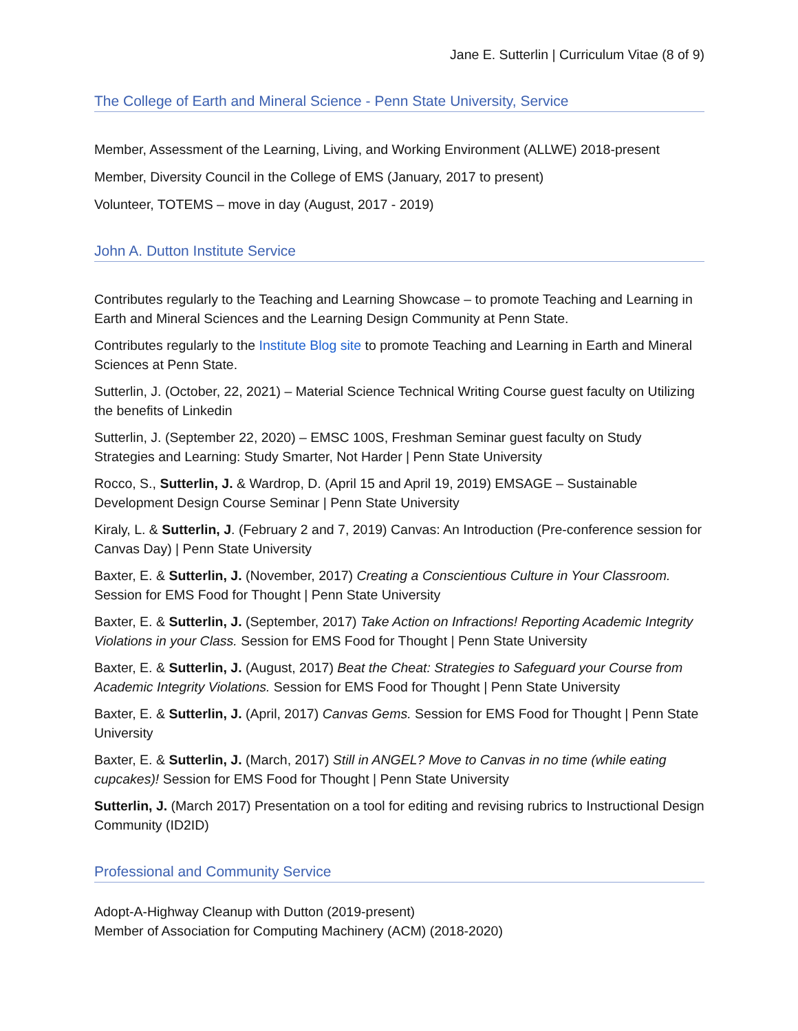Jane E. Sutterlin | Curriculum Vitae (8 of 9)
The College of Earth and Mineral Science - Penn State University, Service
Member, Assessment of the Learning, Living, and Working Environment (ALLWE) 2018-present
Member, Diversity Council in the College of EMS (January, 2017 to present)
Volunteer, TOTEMS – move in day (August, 2017 - 2019)
John A. Dutton Institute Service
Contributes regularly to the Teaching and Learning Showcase – to promote Teaching and Learning in Earth and Mineral Sciences and the Learning Design Community at Penn State.
Contributes regularly to the Institute Blog site to promote Teaching and Learning in Earth and Mineral Sciences at Penn State.
Sutterlin, J. (October, 22, 2021) – Material Science Technical Writing Course guest faculty on Utilizing the benefits of Linkedin
Sutterlin, J. (September 22, 2020) – EMSC 100S, Freshman Seminar guest faculty on Study Strategies and Learning: Study Smarter, Not Harder | Penn State University
Rocco, S., Sutterlin, J. & Wardrop, D. (April 15 and April 19, 2019) EMSAGE – Sustainable Development Design Course Seminar | Penn State University
Kiraly, L. & Sutterlin, J. (February 2 and 7, 2019) Canvas: An Introduction (Pre-conference session for Canvas Day) | Penn State University
Baxter, E. & Sutterlin, J. (November, 2017) Creating a Conscientious Culture in Your Classroom. Session for EMS Food for Thought | Penn State University
Baxter, E. & Sutterlin, J. (September, 2017) Take Action on Infractions! Reporting Academic Integrity Violations in your Class. Session for EMS Food for Thought | Penn State University
Baxter, E. & Sutterlin, J. (August, 2017) Beat the Cheat: Strategies to Safeguard your Course from Academic Integrity Violations. Session for EMS Food for Thought | Penn State University
Baxter, E. & Sutterlin, J. (April, 2017) Canvas Gems. Session for EMS Food for Thought | Penn State University
Baxter, E. & Sutterlin, J. (March, 2017) Still in ANGEL? Move to Canvas in no time (while eating cupcakes)! Session for EMS Food for Thought | Penn State University
Sutterlin, J. (March 2017) Presentation on a tool for editing and revising rubrics to Instructional Design Community (ID2ID)
Professional and Community Service
Adopt-A-Highway Cleanup with Dutton (2019-present)
Member of Association for Computing Machinery (ACM) (2018-2020)